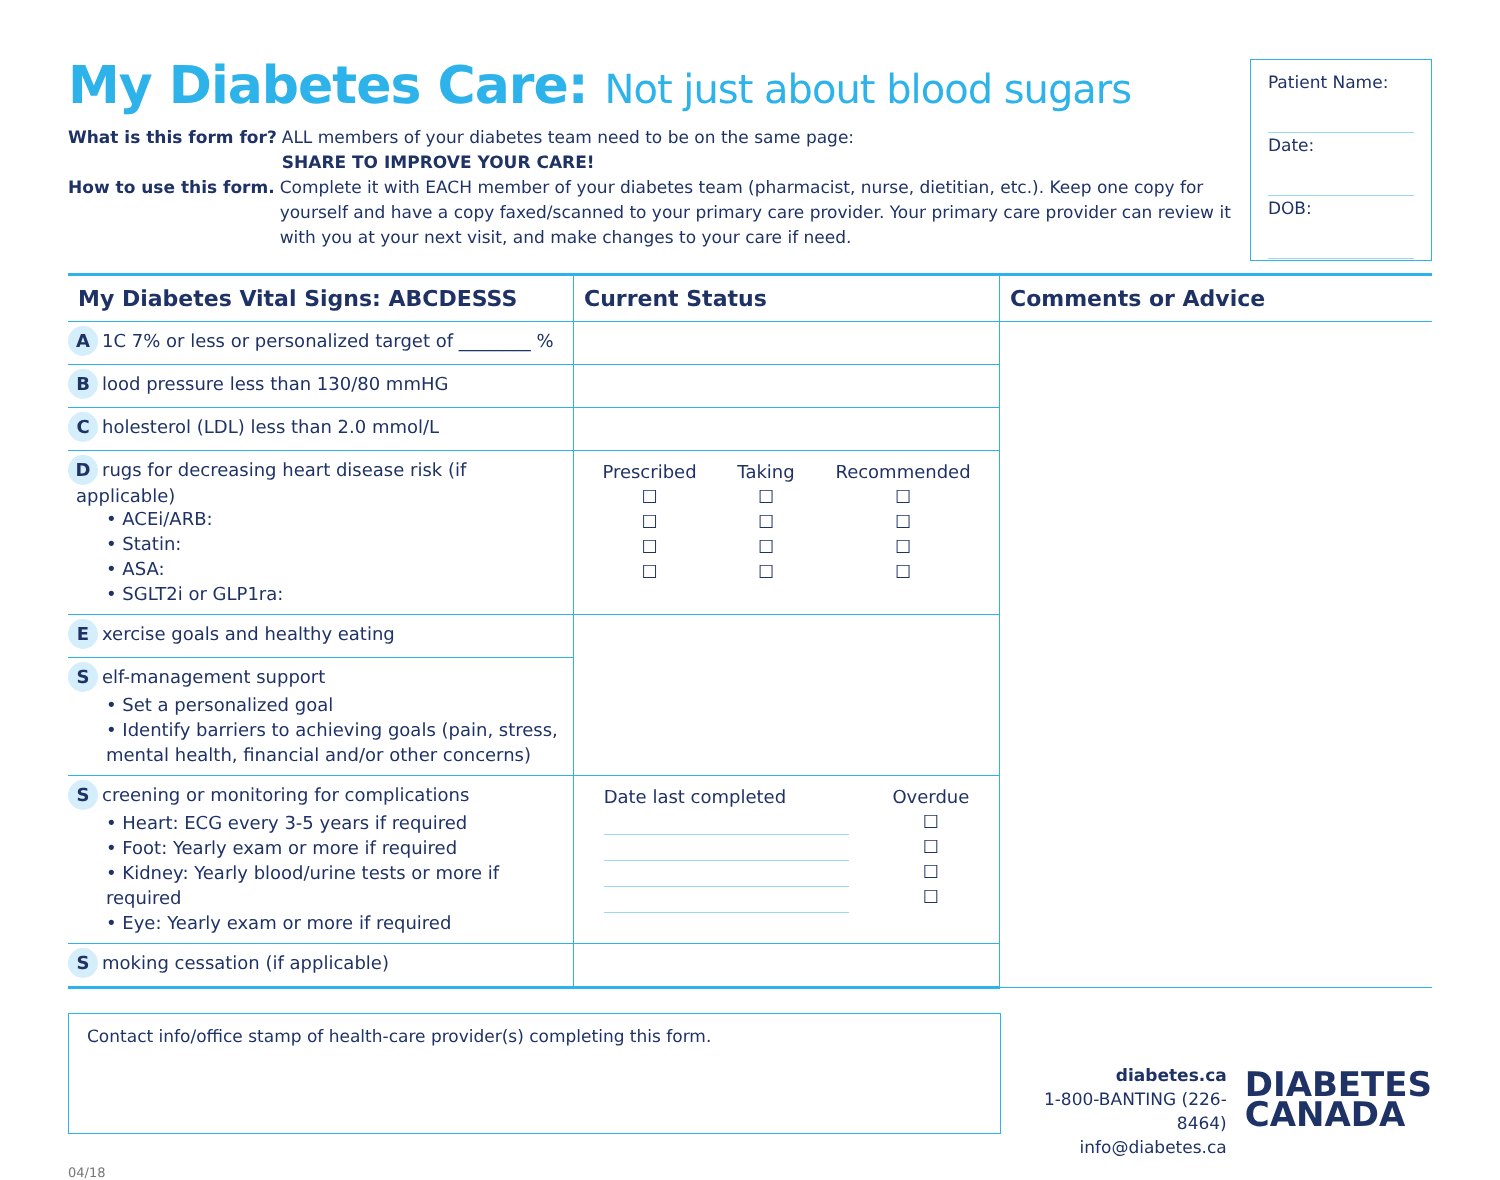My Diabetes Care: Not just about blood sugars
What is this form for? ALL members of your diabetes team need to be on the same page:
SHARE TO IMPROVE YOUR CARE!
How to use this form. Complete it with EACH member of your diabetes team (pharmacist, nurse, dietitian, etc.). Keep one copy for yourself and have a copy faxed/scanned to your primary care provider. Your primary care provider can review it with you at your next visit, and make changes to your care if need.
Patient Name:
Date:
DOB:
| My Diabetes Vital Signs: ABCDESSS | Current Status | Comments or Advice |
| --- | --- | --- |
| A 1C 7% or less or personalized target of ________ % | | |
| B lood pressure less than 130/80 mmHG | | |
| C holesterol (LDL) less than 2.0 mmol/L | | |
| D rugs for decreasing heart disease risk (if applicable) • ACEi/ARB: • Statin: • ASA: • SGLT2i or GLP1ra: | Prescribed ☐ ☐ ☐ ☐ Taking ☐ ☐ ☐ ☐ Recommended ☐ ☐ ☐ ☐ | |
| E xercise goals and healthy eating | | |
| S elf-management support • Set a personalized goal • Identify barriers to achieving goals (pain, stress, mental health, financial and/or other concerns) | | |
| S creening or monitoring for complications • Heart: ECG every 3-5 years if required • Foot: Yearly exam or more if required • Kidney: Yearly blood/urine tests or more if required • Eye: Yearly exam or more if required | Date last completed Overdue ☐ ☐ ☐ ☐ | |
| S moking cessation (if applicable) | | |
Contact info/office stamp of health-care provider(s) completing this form.
diabetes.ca
1-800-BANTING (226-8464)
info@diabetes.ca
DIABETES
CANADA
04/18